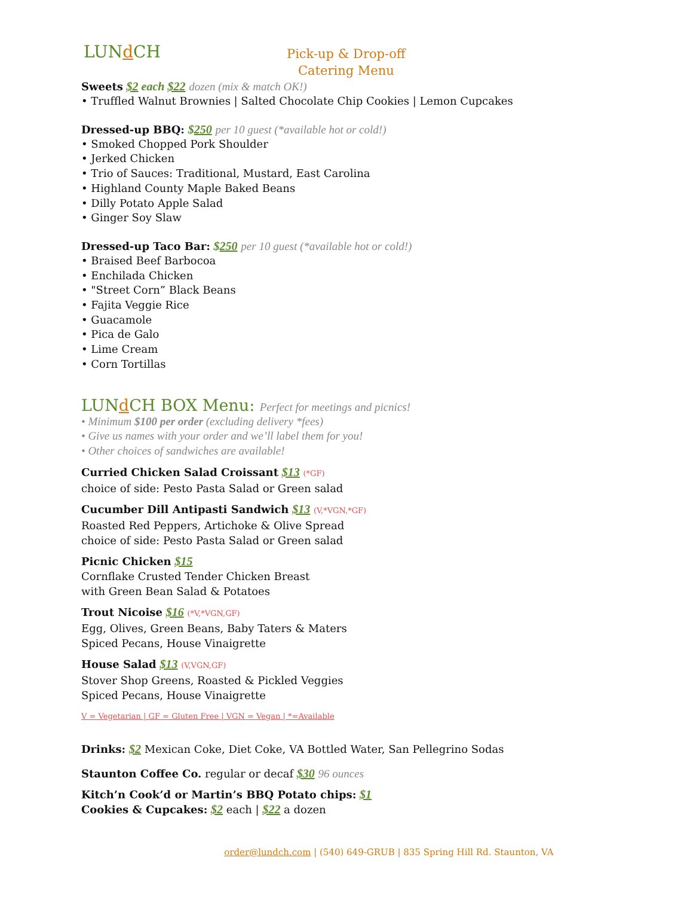LUNd CH
Pick-up & Drop-off
Catering Menu
Sweets $2 each $22 dozen (mix & match OK!)
• Truffled Walnut Brownies | Salted Chocolate Chip Cookies | Lemon Cupcakes
Dressed-up BBQ: $250 per 10 guest (*available hot or cold!)
• Smoked Chopped Pork Shoulder
• Jerked Chicken
• Trio of Sauces: Traditional, Mustard, East Carolina
• Highland County Maple Baked Beans
• Dilly Potato Apple Salad
• Ginger Soy Slaw
Dressed-up Taco Bar: $250 per 10 guest (*available hot or cold!)
• Braised Beef Barbocoa
• Enchilada Chicken
• "Street Corn” Black Beans
• Fajita Veggie Rice
• Guacamole
• Pica de Galo
• Lime Cream
• Corn Tortillas
LUNd CH BOX Menu: Perfect for meetings and picnics!
• Minimum $100 per order (excluding delivery *fees)
• Give us names with your order and we’ll label them for you!
• Other choices of sandwiches are available!
Curried Chicken Salad Croissant $13 (*GF)
choice of side: Pesto Pasta Salad or Green salad
Cucumber Dill Antipasti Sandwich $13 (V,*VGN,*GF)
Roasted Red Peppers, Artichoke & Olive Spread
choice of side: Pesto Pasta Salad or Green salad
Picnic Chicken $15
Cornflake Crusted Tender Chicken Breast
with Green Bean Salad & Potatoes
Trout Nicoise $16 (*V,*VGN,GF)
Egg, Olives, Green Beans, Baby Taters & Maters
Spiced Pecans, House Vinaigrette
House Salad $13 (V,VGN,GF)
Stover Shop Greens, Roasted & Pickled Veggies
Spiced Pecans, House Vinaigrette
V = Vegetarian | GF = Gluten Free | VGN = Vegan | *=Available
Drinks: $2 Mexican Coke, Diet Coke, VA Bottled Water, San Pellegrino Sodas
Staunton Coffee Co. regular or decaf $30 96 ounces
Kitch’n Cook’d or Martin’s BBQ Potato chips: $1
Cookies & Cupcakes: $2 each | $22 a dozen
order@lundch.com | (540) 649-GRUB | 835 Spring Hill Rd. Staunton, VA